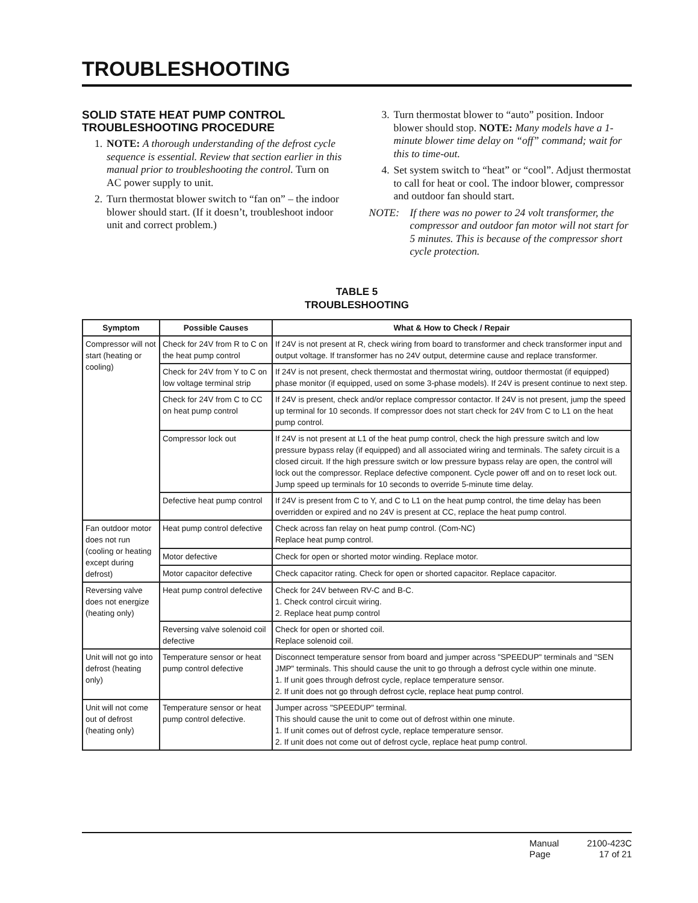TROUBLESHOOTING
SOLID STATE HEAT PUMP CONTROL TROUBLESHOOTING PROCEDURE
1. NOTE: A thorough understanding of the defrost cycle sequence is essential. Review that section earlier in this manual prior to troubleshooting the control. Turn on AC power supply to unit.
2. Turn thermostat blower switch to “fan on” – the indoor blower should start. (If it doesn’t, troubleshoot indoor unit and correct problem.)
3. Turn thermostat blower to “auto” position. Indoor blower should stop. NOTE: Many models have a 1-minute blower time delay on “off” command; wait for this to time-out.
4. Set system switch to “heat” or “cool”. Adjust thermostat to call for heat or cool. The indoor blower, compressor and outdoor fan should start.
NOTE: If there was no power to 24 volt transformer, the compressor and outdoor fan motor will not start for 5 minutes. This is because of the compressor short cycle protection.
TABLE 5
TROUBLESHOOTING
| Symptom | Possible Causes | What & How to Check / Repair |
| --- | --- | --- |
| Compressor will not start (heating or cooling) | Check for 24V from R to C on the heat pump control | If 24V is not present at R, check wiring from board to transformer and check transformer input and output voltage. If transformer has no 24V output, determine cause and replace transformer. |
| | Check for 24V from Y to C on low voltage terminal strip | If 24V is not present, check thermostat and thermostat wiring, outdoor thermostat (if equipped) phase monitor (if equipped, used on some 3-phase models). If 24V is present continue to next step. |
| | Check for 24V from C to CC on heat pump control | If 24V is present, check and/or replace compressor contactor. If 24V is not present, jump the speed up terminal for 10 seconds. If compressor does not start check for 24V from C to L1 on the heat pump control. |
| | Compressor lock out | If 24V is not present at L1 of the heat pump control, check the high pressure switch and low pressure bypass relay (if equipped) and all associated wiring and terminals. The safety circuit is a closed circuit. If the high pressure switch or low pressure bypass relay are open, the control will lock out the compressor. Replace defective component. Cycle power off and on to reset lock out. Jump speed up terminals for 10 seconds to override 5-minute time delay. |
| | Defective heat pump control | If 24V is present from C to Y, and C to L1 on the heat pump control, the time delay has been overridden or expired and no 24V is present at CC, replace the heat pump control. |
| Fan outdoor motor does not run (cooling or heating except during defrost) | Heat pump control defective | Check across fan relay on heat pump control. (Com-NC) Replace heat pump control. |
| | Motor defective | Check for open or shorted motor winding. Replace motor. |
| | Motor capacitor defective | Check capacitor rating. Check for open or shorted capacitor. Replace capacitor. |
| Reversing valve does not energize (heating only) | Heat pump control defective | Check for 24V between RV-C and B-C. 1. Check control circuit wiring. 2. Replace heat pump control |
| | Reversing valve solenoid coil defective | Check for open or shorted coil. Replace solenoid coil. |
| Unit will not go into defrost (heating only) | Temperature sensor or heat pump control defective | Disconnect temperature sensor from board and jumper across "SPEEDUP" terminals and "SEN JMP" terminals. This should cause the unit to go through a defrost cycle within one minute. 1. If unit goes through defrost cycle, replace temperature sensor. 2. If unit does not go through defrost cycle, replace heat pump control. |
| Unit will not come out of defrost (heating only) | Temperature sensor or heat pump control defective. | Jumper across "SPEEDUP" terminal. This should cause the unit to come out of defrost within one minute. 1. If unit comes out of defrost cycle, replace temperature sensor. 2. If unit does not come out of defrost cycle, replace heat pump control. |
| Manual | 2100-423C |
| Page | 17 of 21 |